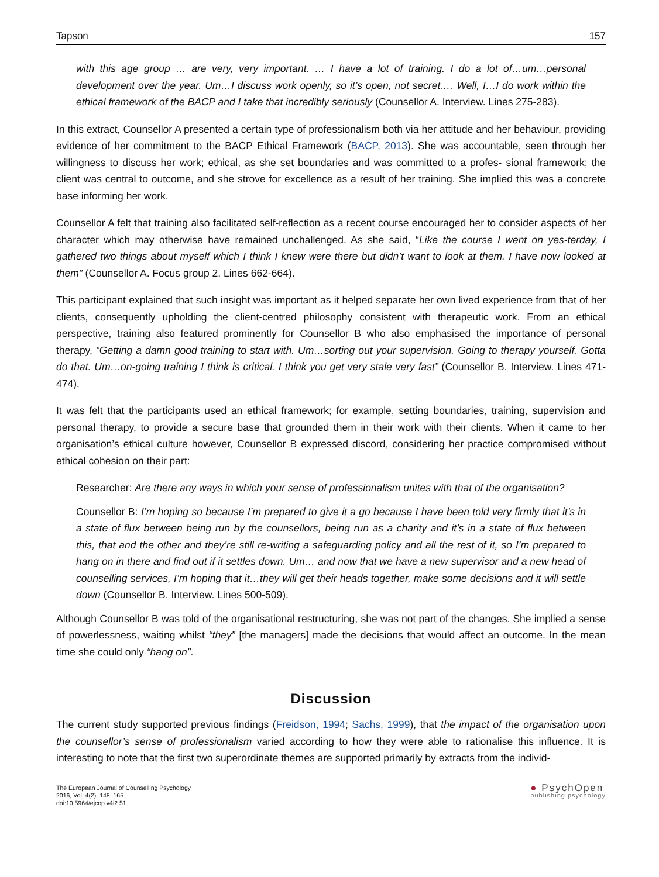Tapson 157
with this age group … are very, very important. … I have a lot of training. I do a lot of…um…personal development over the year. Um…I discuss work openly, so it’s open, not secret.… Well, I…I do work within the ethical framework of the BACP and I take that incredibly seriously (Counsellor A. Interview. Lines 275-283).
In this extract, Counsellor A presented a certain type of professionalism both via her attitude and her behaviour, providing evidence of her commitment to the BACP Ethical Framework (BACP, 2013). She was accountable, seen through her willingness to discuss her work; ethical, as she set boundaries and was committed to a profes- sional framework; the client was central to outcome, and she strove for excellence as a result of her training. She implied this was a concrete base informing her work.
Counsellor A felt that training also facilitated self-reflection as a recent course encouraged her to consider aspects of her character which may otherwise have remained unchallenged. As she said, “Like the course I went on yes-terday, I gathered two things about myself which I think I knew were there but didn’t want to look at them. I have now looked at them” (Counsellor A. Focus group 2. Lines 662-664).
This participant explained that such insight was important as it helped separate her own lived experience from that of her clients, consequently upholding the client-centred philosophy consistent with therapeutic work. From an ethical perspective, training also featured prominently for Counsellor B who also emphasised the importance of personal therapy, “Getting a damn good training to start with. Um…sorting out your supervision. Going to therapy yourself. Gotta do that. Um…on-going training I think is critical. I think you get very stale very fast” (Counsellor B. Interview. Lines 471-474).
It was felt that the participants used an ethical framework; for example, setting boundaries, training, supervision and personal therapy, to provide a secure base that grounded them in their work with their clients. When it came to her organisation’s ethical culture however, Counsellor B expressed discord, considering her practice compromised without ethical cohesion on their part:
Researcher: Are there any ways in which your sense of professionalism unites with that of the organisation?
Counsellor B: I’m hoping so because I’m prepared to give it a go because I have been told very firmly that it’s in a state of flux between being run by the counsellors, being run as a charity and it’s in a state of flux between this, that and the other and they’re still re-writing a safeguarding policy and all the rest of it, so I’m prepared to hang on in there and find out if it settles down. Um… and now that we have a new supervisor and a new head of counselling services, I’m hoping that it…they will get their heads together, make some decisions and it will settle down (Counsellor B. Interview. Lines 500-509).
Although Counsellor B was told of the organisational restructuring, she was not part of the changes. She implied a sense of powerlessness, waiting whilst “they” [the managers] made the decisions that would affect an outcome. In the mean time she could only “hang on”.
Discussion
The current study supported previous findings (Freidson, 1994; Sachs, 1999), that the impact of the organisation upon the counsellor’s sense of professionalism varied according to how they were able to rationalise this influence. It is interesting to note that the first two superordinate themes are supported primarily by extracts from the individ-
The European Journal of Counselling Psychology
2016, Vol. 4(2), 148–165
doi:10.5964/ejcop.v4i2.51
● PsychOpen
publishing psychology